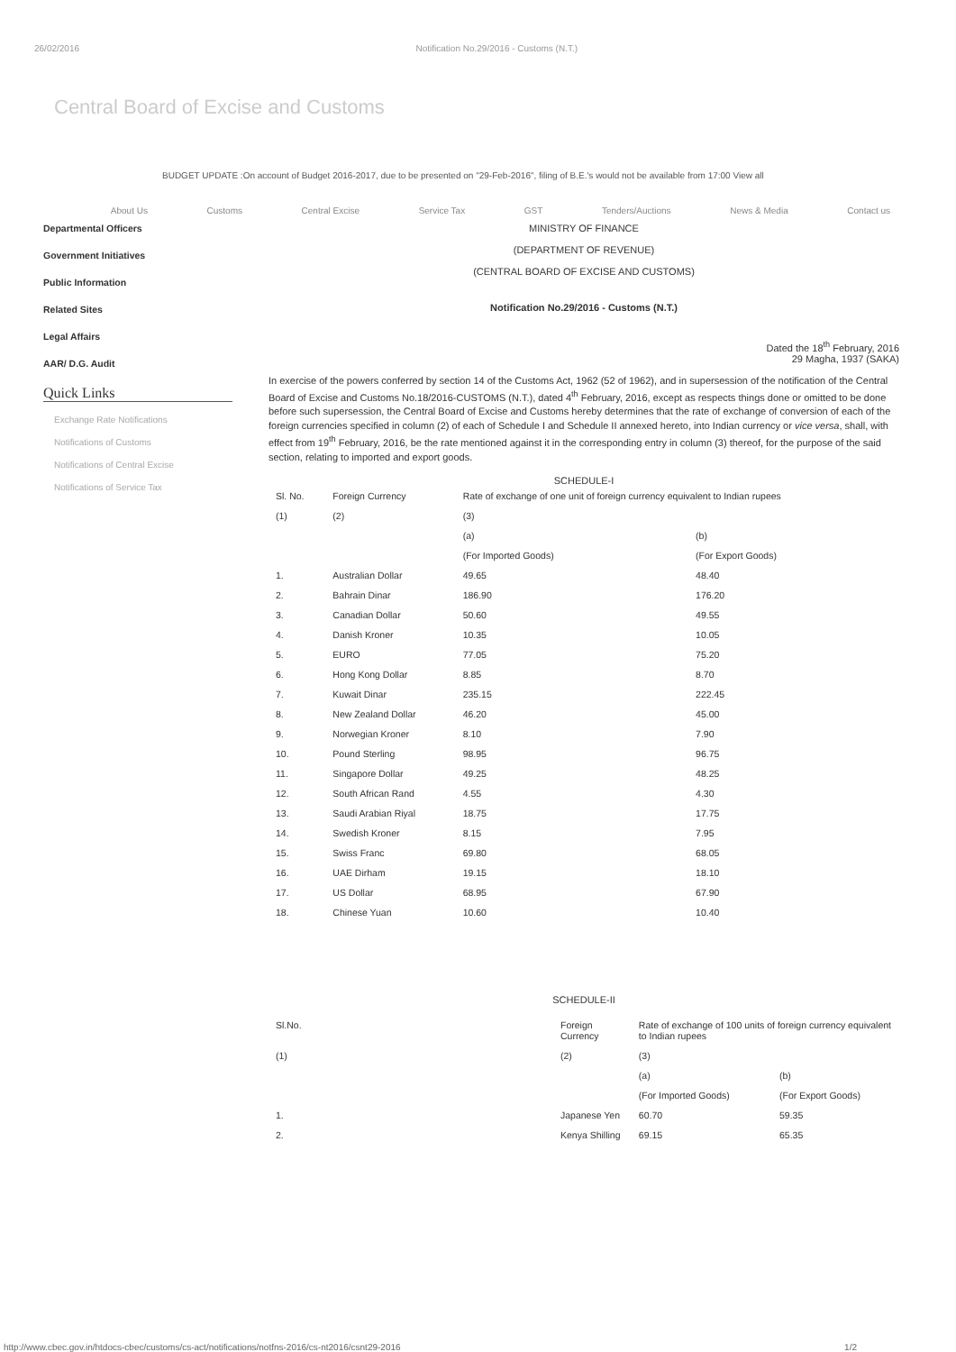26/02/2016 Notification No.29/2016 - Customs (N.T.)
Central Board of Excise and Customs
BUDGET UPDATE :On account of Budget 2016-2017, due to be presented on "29-Feb-2016", filing of B.E.'s would not be available from 17:00 View all
About Us Customs Central Excise Service Tax GST Tenders/Auctions News & Media Contact us
Departmental Officers
Government Initiatives
Public Information
Related Sites
Legal Affairs
AAR/ D.G. Audit
Quick Links
Exchange Rate Notifications
Notifications of Customs
Notifications of Central Excise
Notifications of Service Tax
MINISTRY OF FINANCE
(DEPARTMENT OF REVENUE)
(CENTRAL BOARD OF EXCISE AND CUSTOMS)
Notification No.29/2016 - Customs (N.T.)
Dated the 18<sup>th</sup> February, 2016
29 Magha, 1937 (SAKA)
In exercise of the powers conferred by section 14 of the Customs Act, 1962 (52 of 1962), and in supersession of the notification of the Central Board of Excise and Customs No.18/2016-CUSTOMS (N.T.), dated 4<sup>th</sup> February, 2016, except as respects things done or omitted to be done before such supersession, the Central Board of Excise and Customs hereby determines that the rate of exchange of conversion of each of the foreign currencies specified in column (2) of each of Schedule I and Schedule II annexed hereto, into Indian currency or vice versa, shall, with effect from 19<sup>th</sup> February, 2016, be the rate mentioned against it in the corresponding entry in column (3) thereof, for the purpose of the said section, relating to imported and export goods.
SCHEDULE-I
| Sl. No. | Foreign Currency | Rate of exchange of one unit of foreign currency equivalent to Indian rupees | |
| --- | --- | --- | --- |
| (1) | (2) | (3) | |
| | | (a) | (b) |
| | | (For Imported Goods) | (For Export Goods) |
| 1. | Australian Dollar | 49.65 | 48.40 |
| 2. | Bahrain Dinar | 186.90 | 176.20 |
| 3. | Canadian Dollar | 50.60 | 49.55 |
| 4. | Danish Kroner | 10.35 | 10.05 |
| 5. | EURO | 77.05 | 75.20 |
| 6. | Hong Kong Dollar | 8.85 | 8.70 |
| 7. | Kuwait Dinar | 235.15 | 222.45 |
| 8. | New Zealand Dollar | 46.20 | 45.00 |
| 9. | Norwegian Kroner | 8.10 | 7.90 |
| 10. | Pound Sterling | 98.95 | 96.75 |
| 11. | Singapore Dollar | 49.25 | 48.25 |
| 12. | South African Rand | 4.55 | 4.30 |
| 13. | Saudi Arabian Riyal | 18.75 | 17.75 |
| 14. | Swedish Kroner | 8.15 | 7.95 |
| 15. | Swiss Franc | 69.80 | 68.05 |
| 16. | UAE Dirham | 19.15 | 18.10 |
| 17. | US Dollar | 68.95 | 67.90 |
| 18. | Chinese Yuan | 10.60 | 10.40 |
SCHEDULE-II
| Sl.No. | Foreign Currency | Rate of exchange of 100 units of foreign currency equivalent to Indian rupees | |
| --- | --- | --- | --- |
| (1) | (2) | (3) | |
| | | (a) | (b) |
| | | (For Imported Goods) | (For Export Goods) |
| 1. | Japanese Yen | 60.70 | 59.35 |
| 2. | Kenya Shilling | 69.15 | 65.35 |
http://www.cbec.gov.in/htdocs-cbec/customs/cs-act/notifications/notfns-2016/cs-nt2016/csnt29-2016 1/2